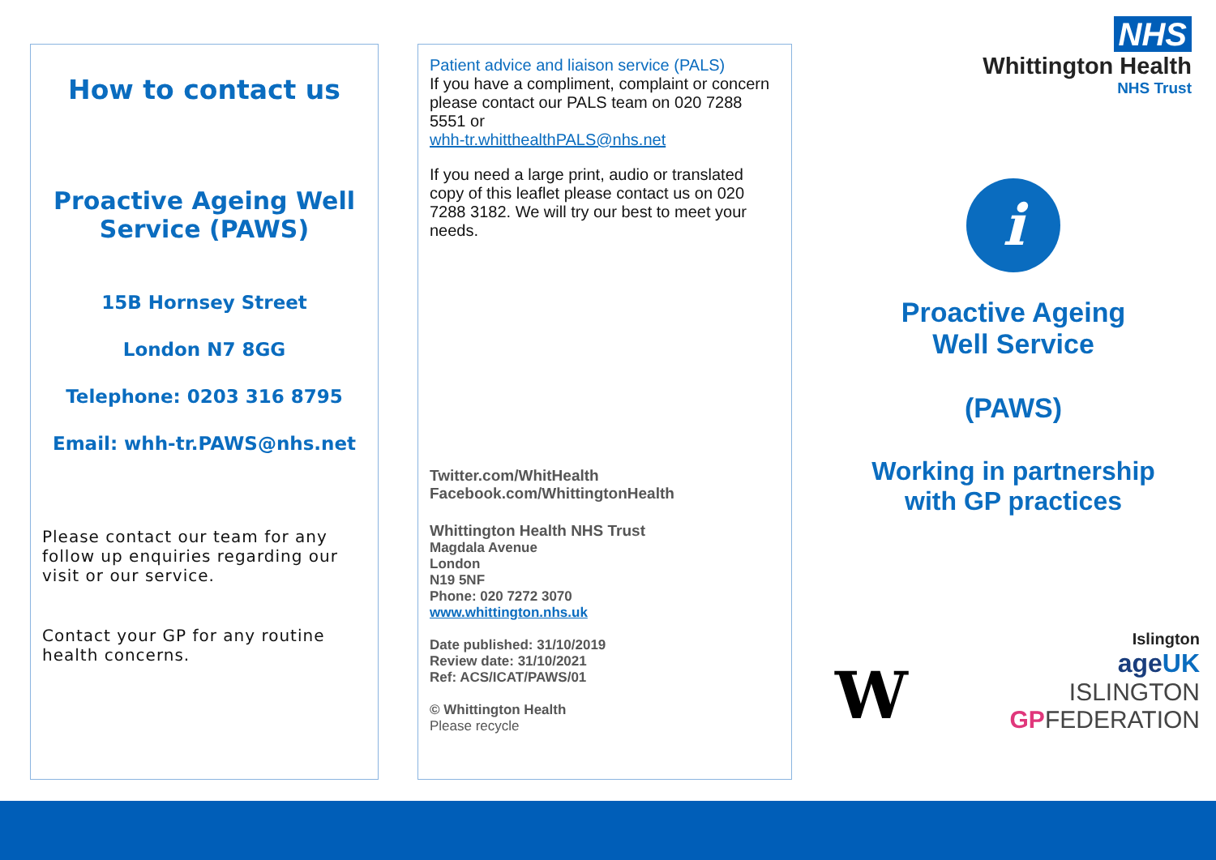How to contact us
Proactive Ageing Well Service (PAWS)
15B Hornsey Street
London N7 8GG
Telephone: 0203 316 8795
Email: whh-tr.PAWS@nhs.net
Please contact our team for any follow up enquiries regarding our visit or our service.
Contact your GP for any routine health concerns.
Patient advice and liaison service (PALS)
If you have a compliment, complaint or concern please contact our PALS team on 020 7288 5551 or
whh-tr.whitthealthPALS@nhs.net
If you need a large print, audio or translated copy of this leaflet please contact us on 020 7288 3182. We will try our best to meet your needs.
Twitter.com/WhitHealth
Facebook.com/WhittingtonHealth
Whittington Health NHS Trust
Magdala Avenue
London
N19 5NF
Phone: 020 7272 3070
www.whittington.nhs.uk
Date published: 31/10/2019
Review date: 31/10/2021
Ref: ACS/ICAT/PAWS/01
© Whittington Health
Please recycle
NHS
Whittington Health
NHS Trust
i
Proactive Ageing
Well Service
(PAWS)
Working in partnership
with GP practices
W
Islington
ageUK
ISLINGTON
GPFEDERATION